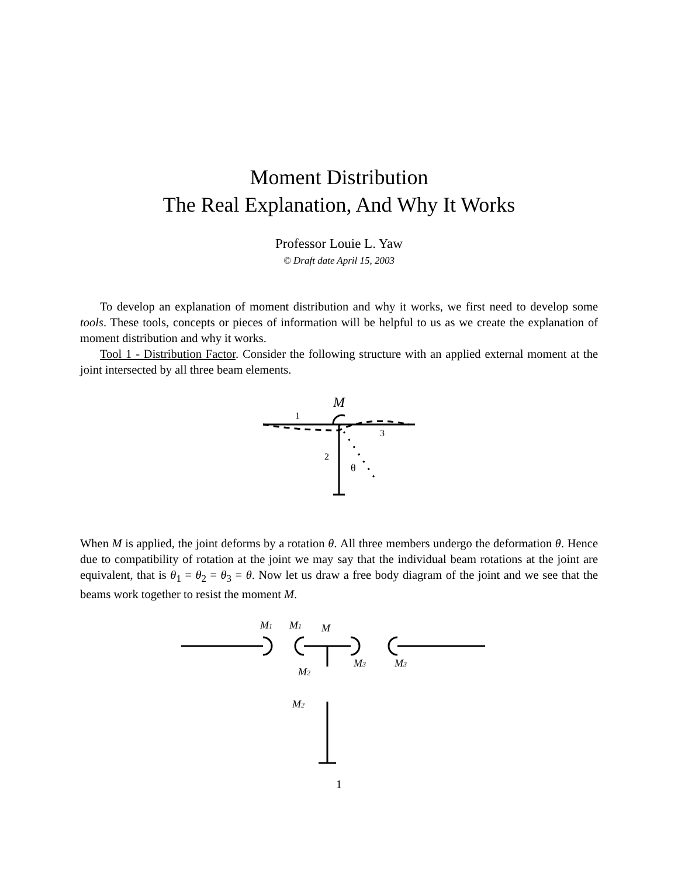Moment Distribution
The Real Explanation, And Why It Works
Professor Louie L. Yaw
© Draft date April 15, 2003
To develop an explanation of moment distribution and why it works, we first need to develop some tools. These tools, concepts or pieces of information will be helpful to us as we create the explanation of moment distribution and why it works.
Tool 1 - Distribution Factor. Consider the following structure with an applied external moment at the joint intersected by all three beam elements.
M
1
2
3
θ
When M is applied, the joint deforms by a rotation θ. All three members undergo the deformation θ. Hence due to compatibility of rotation at the joint we may say that the individual beam rotations at the joint are equivalent, that is θ<sub>1</sub> = θ<sub>2</sub> = θ<sub>3</sub> = θ. Now let us draw a free body diagram of the joint and we see that the beams work together to resist the moment M.
M1
M1
M
M3
M3
M2
M2
1